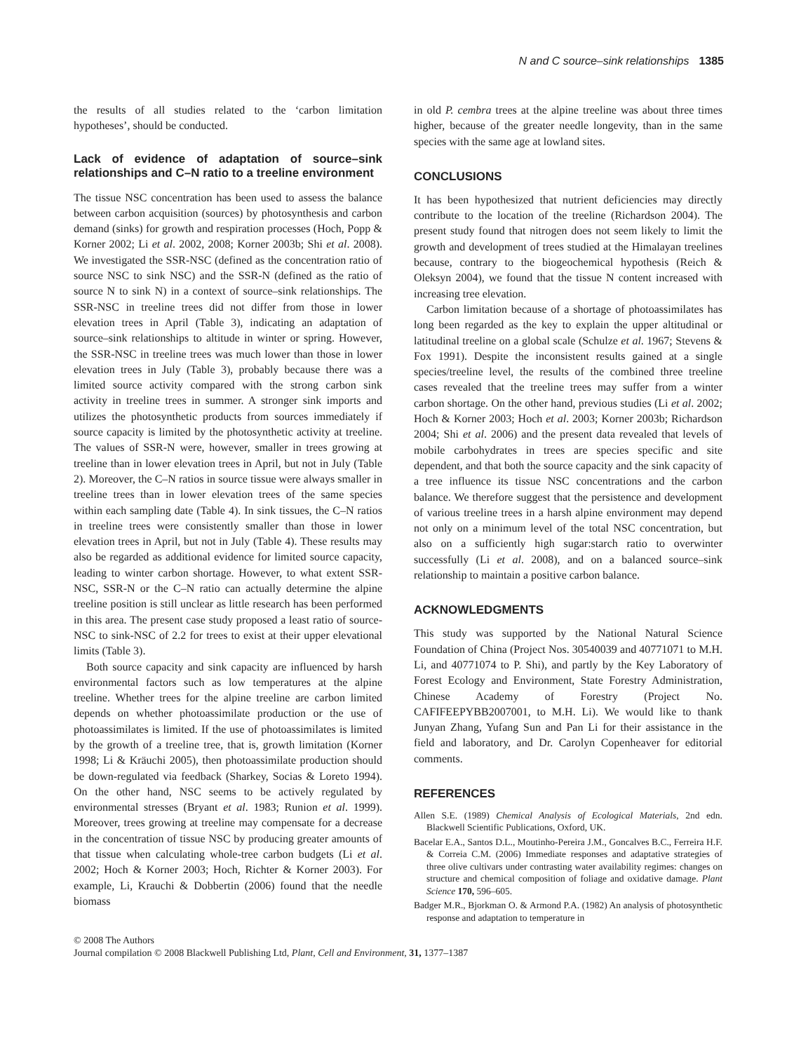N and C source–sink relationships 1385
the results of all studies related to the ‘carbon limitation hypotheses’, should be conducted.
Lack of evidence of adaptation of source–sink relationships and C–N ratio to a treeline environment
The tissue NSC concentration has been used to assess the balance between carbon acquisition (sources) by photosynthesis and carbon demand (sinks) for growth and respiration processes (Hoch, Popp & Korner 2002; Li et al. 2002, 2008; Korner 2003b; Shi et al. 2008). We investigated the SSR-NSC (defined as the concentration ratio of source NSC to sink NSC) and the SSR-N (defined as the ratio of source N to sink N) in a context of source–sink relationships. The SSR-NSC in treeline trees did not differ from those in lower elevation trees in April (Table 3), indicating an adaptation of source–sink relationships to altitude in winter or spring. However, the SSR-NSC in treeline trees was much lower than those in lower elevation trees in July (Table 3), probably because there was a limited source activity compared with the strong carbon sink activity in treeline trees in summer. A stronger sink imports and utilizes the photosynthetic products from sources immediately if source capacity is limited by the photosynthetic activity at treeline. The values of SSR-N were, however, smaller in trees growing at treeline than in lower elevation trees in April, but not in July (Table 2). Moreover, the C–N ratios in source tissue were always smaller in treeline trees than in lower elevation trees of the same species within each sampling date (Table 4). In sink tissues, the C–N ratios in treeline trees were consistently smaller than those in lower elevation trees in April, but not in July (Table 4). These results may also be regarded as additional evidence for limited source capacity, leading to winter carbon shortage. However, to what extent SSR-NSC, SSR-N or the C–N ratio can actually determine the alpine treeline position is still unclear as little research has been performed in this area. The present case study proposed a least ratio of source-NSC to sink-NSC of 2.2 for trees to exist at their upper elevational limits (Table 3).
Both source capacity and sink capacity are influenced by harsh environmental factors such as low temperatures at the alpine treeline. Whether trees for the alpine treeline are carbon limited depends on whether photoassimilate production or the use of photoassimilates is limited. If the use of photoassimilates is limited by the growth of a treeline tree, that is, growth limitation (Korner 1998; Li & Kräuchi 2005), then photoassimilate production should be down-regulated via feedback (Sharkey, Socias & Loreto 1994). On the other hand, NSC seems to be actively regulated by environmental stresses (Bryant et al. 1983; Runion et al. 1999). Moreover, trees growing at treeline may compensate for a decrease in the concentration of tissue NSC by producing greater amounts of that tissue when calculating whole-tree carbon budgets (Li et al. 2002; Hoch & Korner 2003; Hoch, Richter & Korner 2003). For example, Li, Krauchi & Dobbertin (2006) found that the needle biomass
in old P. cembra trees at the alpine treeline was about three times higher, because of the greater needle longevity, than in the same species with the same age at lowland sites.
CONCLUSIONS
It has been hypothesized that nutrient deficiencies may directly contribute to the location of the treeline (Richardson 2004). The present study found that nitrogen does not seem likely to limit the growth and development of trees studied at the Himalayan treelines because, contrary to the biogeochemical hypothesis (Reich & Oleksyn 2004), we found that the tissue N content increased with increasing tree elevation.
Carbon limitation because of a shortage of photoassimilates has long been regarded as the key to explain the upper altitudinal or latitudinal treeline on a global scale (Schulze et al. 1967; Stevens & Fox 1991). Despite the inconsistent results gained at a single species/treeline level, the results of the combined three treeline cases revealed that the treeline trees may suffer from a winter carbon shortage. On the other hand, previous studies (Li et al. 2002; Hoch & Korner 2003; Hoch et al. 2003; Korner 2003b; Richardson 2004; Shi et al. 2006) and the present data revealed that levels of mobile carbohydrates in trees are species specific and site dependent, and that both the source capacity and the sink capacity of a tree influence its tissue NSC concentrations and the carbon balance. We therefore suggest that the persistence and development of various treeline trees in a harsh alpine environment may depend not only on a minimum level of the total NSC concentration, but also on a sufficiently high sugar:starch ratio to overwinter successfully (Li et al. 2008), and on a balanced source–sink relationship to maintain a positive carbon balance.
ACKNOWLEDGMENTS
This study was supported by the National Natural Science Foundation of China (Project Nos. 30540039 and 40771071 to M.H. Li, and 40771074 to P. Shi), and partly by the Key Laboratory of Forest Ecology and Environment, State Forestry Administration, Chinese Academy of Forestry (Project No. CAFIFEEPYBB2007001, to M.H. Li). We would like to thank Junyan Zhang, Yufang Sun and Pan Li for their assistance in the field and laboratory, and Dr. Carolyn Copenheaver for editorial comments.
REFERENCES
Allen S.E. (1989) Chemical Analysis of Ecological Materials, 2nd edn. Blackwell Scientific Publications, Oxford, UK.
Bacelar E.A., Santos D.L., Moutinho-Pereira J.M., Goncalves B.C., Ferreira H.F. & Correia C.M. (2006) Immediate responses and adaptative strategies of three olive cultivars under contrasting water availability regimes: changes on structure and chemical composition of foliage and oxidative damage. Plant Science 170, 596–605.
Badger M.R., Bjorkman O. & Armond P.A. (1982) An analysis of photosynthetic response and adaptation to temperature in
© 2008 The Authors
Journal compilation © 2008 Blackwell Publishing Ltd, Plant, Cell and Environment, 31, 1377–1387